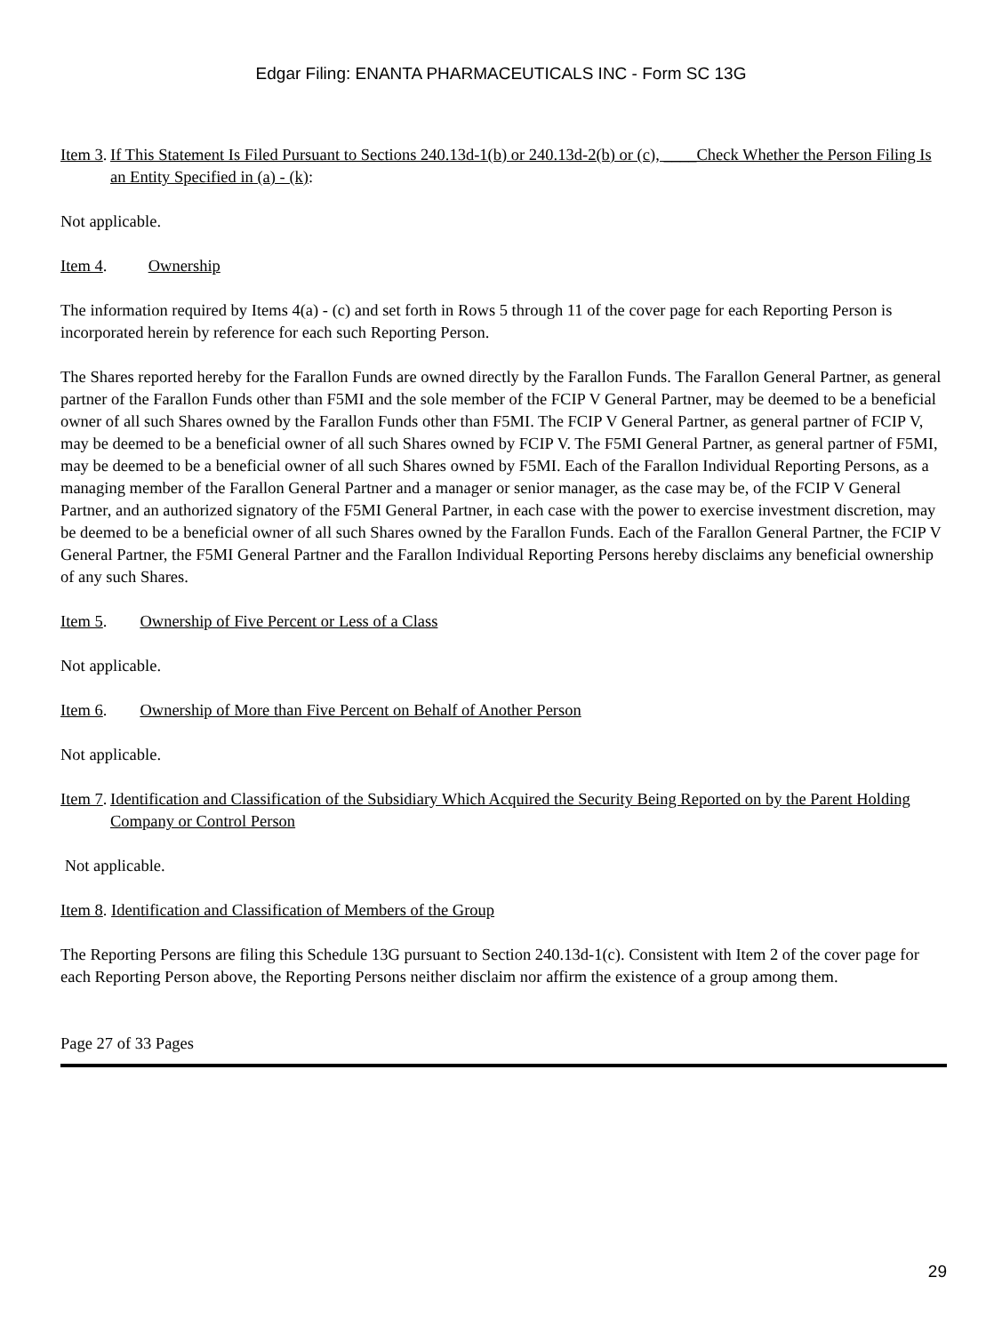Edgar Filing: ENANTA PHARMACEUTICALS INC - Form SC 13G
Item 3.
If This Statement Is Filed Pursuant to Sections 240.13d-1(b) or 240.13d-2(b) or (c), ____Check Whether the Person Filing Is an Entity Specified in (a) - (k):
Not applicable.
Item 4. Ownership
The information required by Items 4(a) - (c) and set forth in Rows 5 through 11 of the cover page for each Reporting Person is incorporated herein by reference for each such Reporting Person.
The Shares reported hereby for the Farallon Funds are owned directly by the Farallon Funds. The Farallon General Partner, as general partner of the Farallon Funds other than F5MI and the sole member of the FCIP V General Partner, may be deemed to be a beneficial owner of all such Shares owned by the Farallon Funds other than F5MI. The FCIP V General Partner, as general partner of FCIP V, may be deemed to be a beneficial owner of all such Shares owned by FCIP V. The F5MI General Partner, as general partner of F5MI, may be deemed to be a beneficial owner of all such Shares owned by F5MI. Each of the Farallon Individual Reporting Persons, as a managing member of the Farallon General Partner and a manager or senior manager, as the case may be, of the FCIP V General Partner, and an authorized signatory of the F5MI General Partner, in each case with the power to exercise investment discretion, may be deemed to be a beneficial owner of all such Shares owned by the Farallon Funds. Each of the Farallon General Partner, the FCIP V General Partner, the F5MI General Partner and the Farallon Individual Reporting Persons hereby disclaims any beneficial ownership of any such Shares.
Item 5. Ownership of Five Percent or Less of a Class
Not applicable.
Item 6. Ownership of More than Five Percent on Behalf of Another Person
Not applicable.
Item 7.
Identification and Classification of the Subsidiary Which Acquired the Security Being Reported on by the Parent Holding Company or Control Person
Not applicable.
Item 8. Identification and Classification of Members of the Group
The Reporting Persons are filing this Schedule 13G pursuant to Section 240.13d-1(c). Consistent with Item 2 of the cover page for each Reporting Person above, the Reporting Persons neither disclaim nor affirm the existence of a group among them.
Page 27 of 33 Pages
29